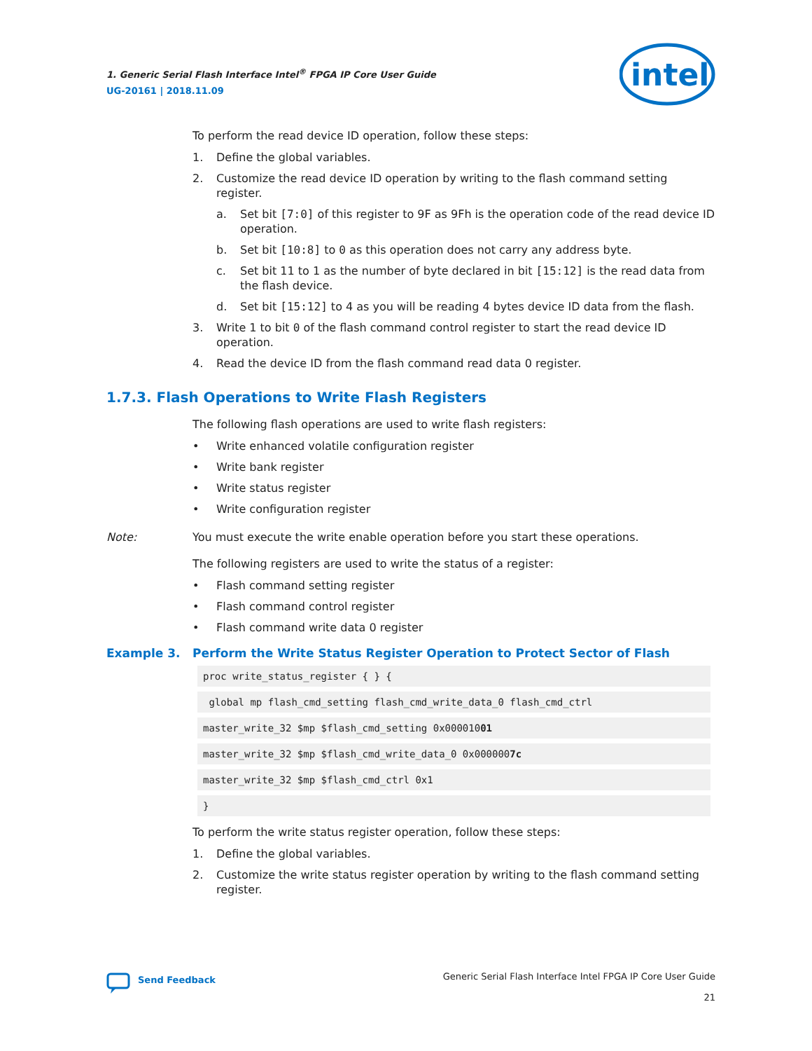1. Generic Serial Flash Interface Intel<sup>®</sup> FPGA IP Core User Guide
UG-20161 | 2018.11.09
intel
To perform the read device ID operation, follow these steps:
1. Define the global variables.
2. Customize the read device ID operation by writing to the flash command setting register.
a. Set bit [7:0] of this register to 9F as 9Fh is the operation code of the read device ID operation.
b. Set bit [10:8] to 0 as this operation does not carry any address byte.
c. Set bit 11 to 1 as the number of byte declared in bit [15:12] is the read data from the flash device.
d. Set bit [15:12] to 4 as you will be reading 4 bytes device ID data from the flash.
3. Write 1 to bit 0 of the flash command control register to start the read device ID operation.
4. Read the device ID from the flash command read data 0 register.
1.7.3. Flash Operations to Write Flash Registers
The following flash operations are used to write flash registers:
• Write enhanced volatile configuration register
• Write bank register
• Write status register
• Write configuration register
Note: You must execute the write enable operation before you start these operations.
The following registers are used to write the status of a register:
• Flash command setting register
• Flash command control register
• Flash command write data 0 register
Example 3. Perform the Write Status Register Operation to Protect Sector of Flash
proc write_status_register { } {
global mp flash_cmd_setting flash_cmd_write_data_0 flash_cmd_ctrl
master_write_32 $mp $flash_cmd_setting 0x00001001
master_write_32 $mp $flash_cmd_write_data_0 0x0000007c
master_write_32 $mp $flash_cmd_ctrl 0x1
}
To perform the write status register operation, follow these steps:
1. Define the global variables.
2. Customize the write status register operation by writing to the flash command setting register.
Send Feedback
Generic Serial Flash Interface Intel FPGA IP Core User Guide
21